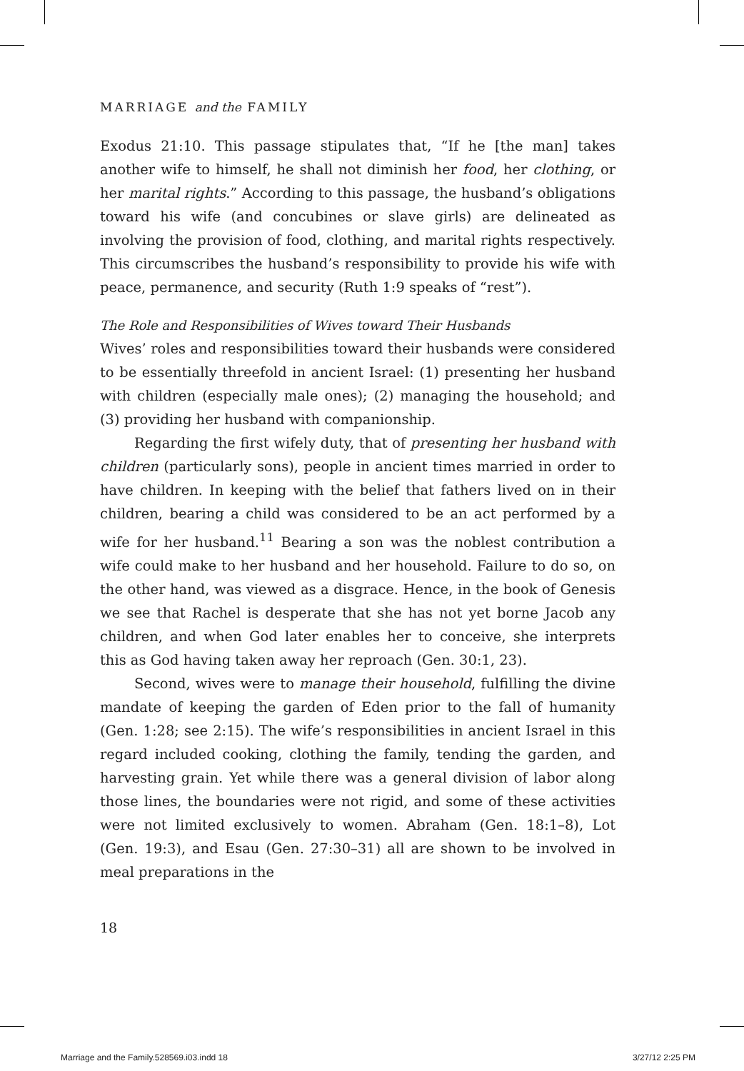MARRIAGE and the FAMILY
Exodus 21:10. This passage stipulates that, “If he [the man] takes another wife to himself, he shall not diminish her food, her clothing, or her marital rights.” According to this passage, the husband’s obligations toward his wife (and concubines or slave girls) are delineated as involving the provision of food, clothing, and marital rights respectively. This circumscribes the husband’s responsibility to provide his wife with peace, permanence, and security (Ruth 1:9 speaks of “rest”).
The Role and Responsibilities of Wives toward Their Husbands
Wives’ roles and responsibilities toward their husbands were considered to be essentially threefold in ancient Israel: (1) presenting her husband with children (especially male ones); (2) managing the household; and (3) providing her husband with companionship.
Regarding the first wifely duty, that of presenting her husband with children (particularly sons), people in ancient times married in order to have children. In keeping with the belief that fathers lived on in their children, bearing a child was considered to be an act performed by a wife for her husband.<sup>11</sup> Bearing a son was the noblest contribution a wife could make to her husband and her household. Failure to do so, on the other hand, was viewed as a disgrace. Hence, in the book of Genesis we see that Rachel is desperate that she has not yet borne Jacob any children, and when God later enables her to conceive, she interprets this as God having taken away her reproach (Gen. 30:1, 23).
Second, wives were to manage their household, fulfilling the divine mandate of keeping the garden of Eden prior to the fall of humanity (Gen. 1:28; see 2:15). The wife’s responsibilities in ancient Israel in this regard included cooking, clothing the family, tending the garden, and harvesting grain. Yet while there was a general division of labor along those lines, the boundaries were not rigid, and some of these activities were not limited exclusively to women. Abraham (Gen. 18:1–8), Lot (Gen. 19:3), and Esau (Gen. 27:30–31) all are shown to be involved in meal preparations in the
18
Marriage and the Family.528569.i03.indd 18 3/27/12 2:25 PM